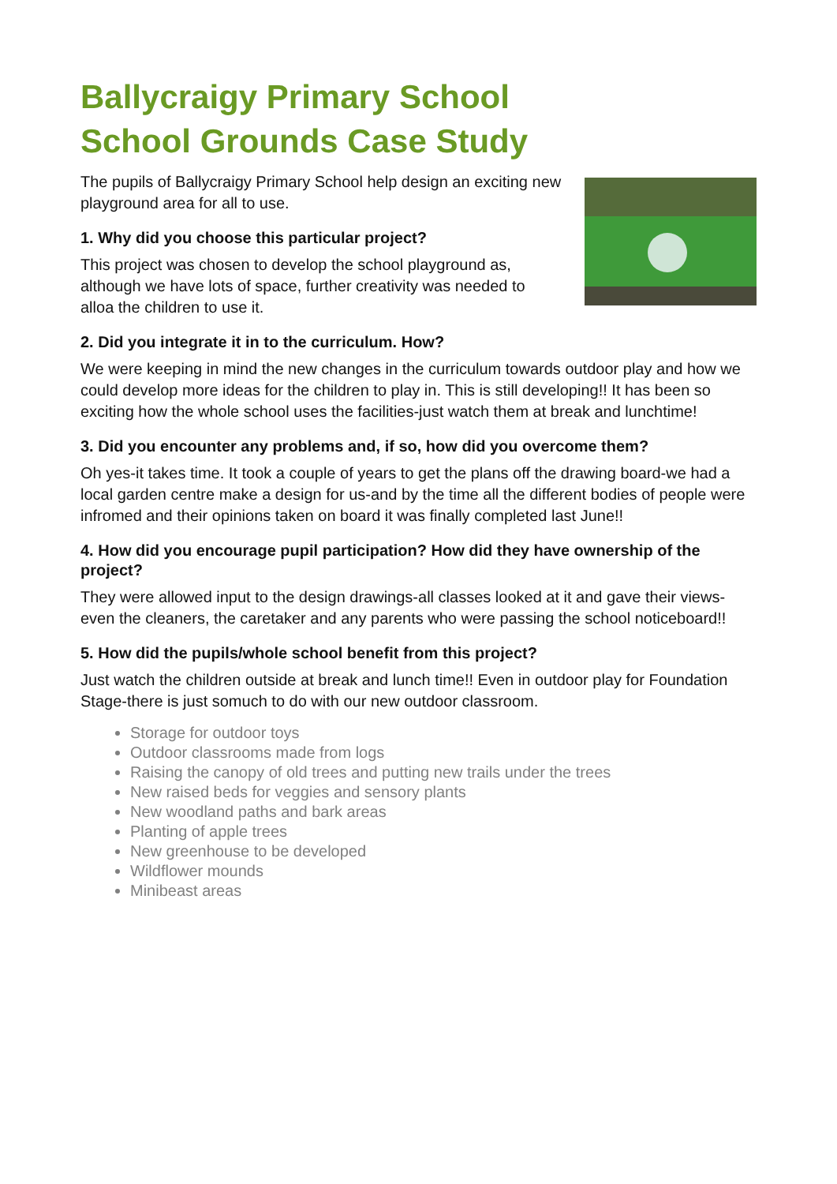Ballycraigy Primary School
School Grounds Case Study
The pupils of Ballycraigy Primary School help design an exciting new playground area for all to use.
1. Why did you choose this particular project?
This project was chosen to develop the school playground as, although we have lots of space, further creativity was needed to alloa the children to use it.
2. Did you integrate it in to the curriculum. How?
We were keeping in mind the new changes in the curriculum towards outdoor play and how we could develop more ideas for the children to play in. This is still developing!! It has been so exciting how the whole school uses the facilities-just watch them at break and lunchtime!
3. Did you encounter any problems and, if so, how did you overcome them?
Oh yes-it takes time. It took a couple of years to get the plans off the drawing board-we had a local garden centre make a design for us-and by the time all the different bodies of people were infromed and their opinions taken on board it was finally completed last June!!
4. How did you encourage pupil participation? How did they have ownership of the project?
They were allowed input to the design drawings-all classes looked at it and gave their views-even the cleaners, the caretaker and any parents who were passing the school noticeboard!!
5. How did the pupils/whole school benefit from this project?
Just watch the children outside at break and lunch time!! Even in outdoor play for Foundation Stage-there is just somuch to do with our new outdoor classroom.
Storage for outdoor toys
Outdoor classrooms made from logs
Raising the canopy of old trees and putting new trails under the trees
New raised beds for veggies and sensory plants
New woodland paths and bark areas
Planting of apple trees
New greenhouse to be developed
Wildflower mounds
Minibeast areas